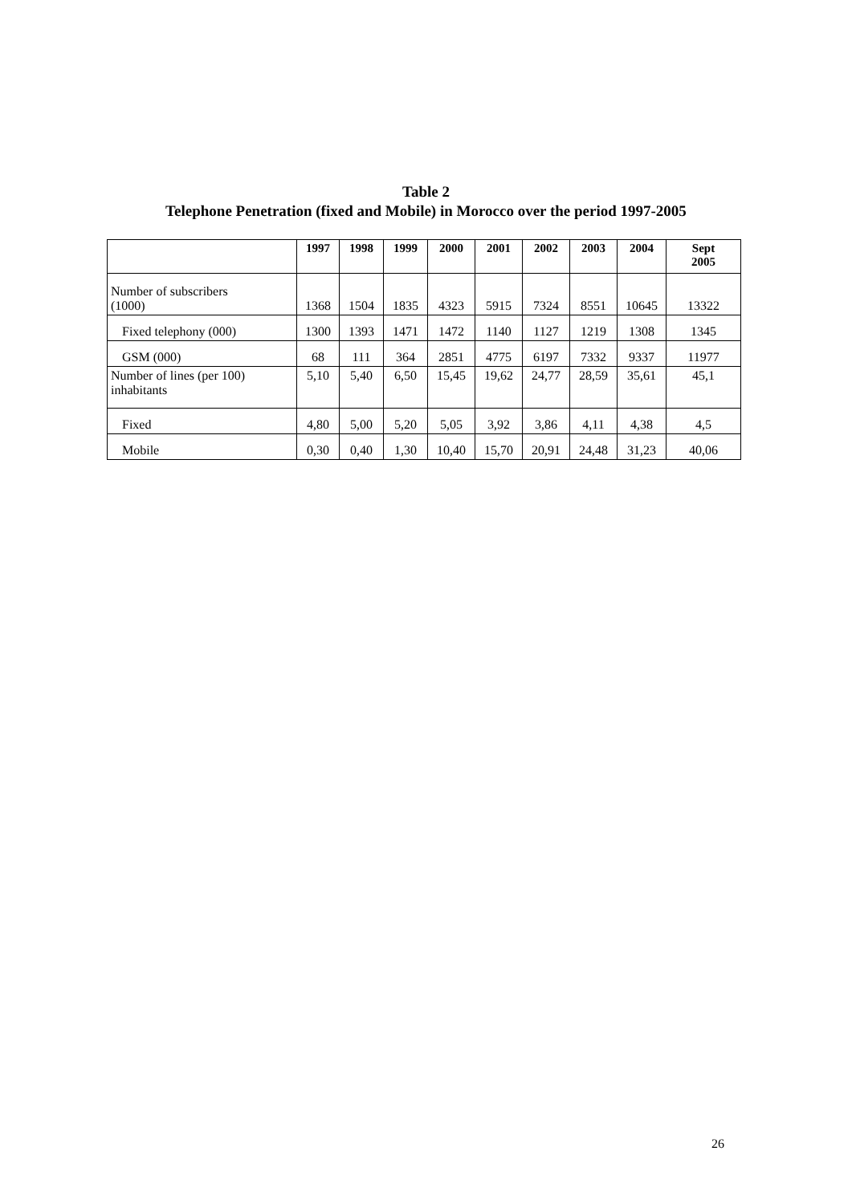Table 2
Telephone Penetration (fixed and Mobile) in Morocco over the period 1997-2005
| | 1997 | 1998 | 1999 | 2000 | 2001 | 2002 | 2003 | 2004 | Sept 2005 |
| --- | --- | --- | --- | --- | --- | --- | --- | --- | --- |
| Number of subscribers (1000) | 1368 | 1504 | 1835 | 4323 | 5915 | 7324 | 8551 | 10645 | 13322 |
| Fixed telephony (000) | 1300 | 1393 | 1471 | 1472 | 1140 | 1127 | 1219 | 1308 | 1345 |
| GSM (000) | 68 | 111 | 364 | 2851 | 4775 | 6197 | 7332 | 9337 | 11977 |
| Number of lines (per 100) inhabitants | 5,10 | 5,40 | 6,50 | 15,45 | 19,62 | 24,77 | 28,59 | 35,61 | 45,1 |
| Fixed | 4,80 | 5,00 | 5,20 | 5,05 | 3,92 | 3,86 | 4,11 | 4,38 | 4,5 |
| Mobile | 0,30 | 0,40 | 1,30 | 10,40 | 15,70 | 20,91 | 24,48 | 31,23 | 40,06 |
26